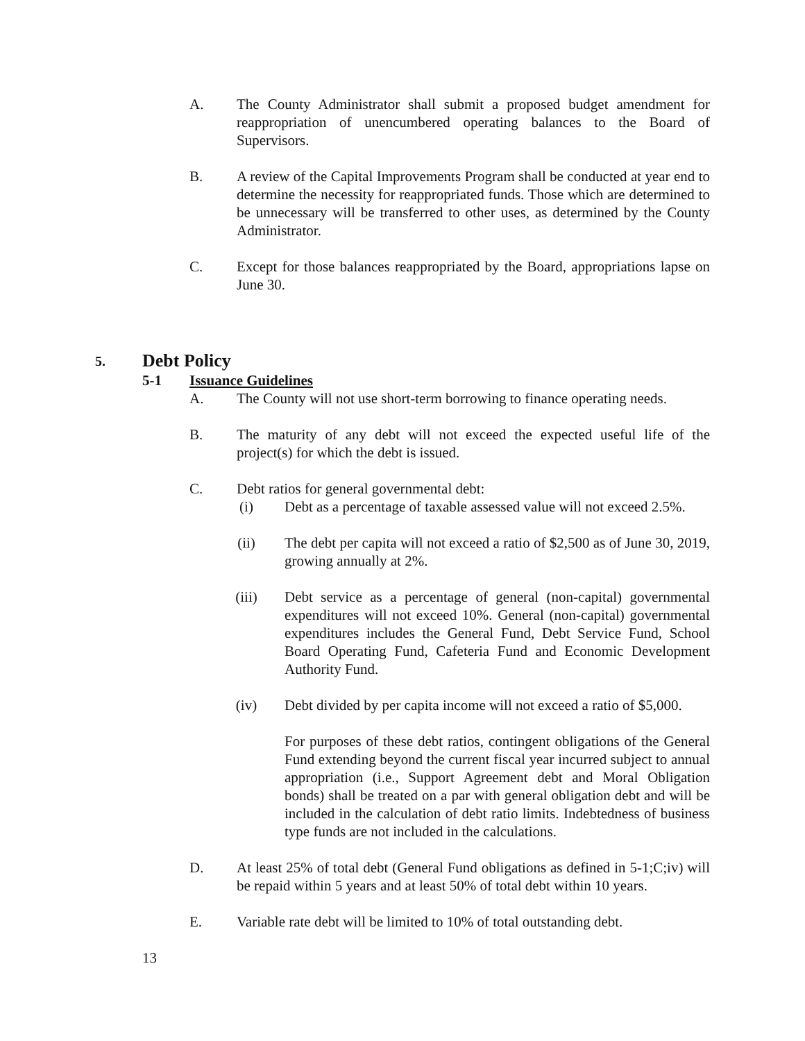A. The County Administrator shall submit a proposed budget amendment for reappropriation of unencumbered operating balances to the Board of Supervisors.
B. A review of the Capital Improvements Program shall be conducted at year end to determine the necessity for reappropriated funds. Those which are determined to be unnecessary will be transferred to other uses, as determined by the County Administrator.
C. Except for those balances reappropriated by the Board, appropriations lapse on June 30.
5. Debt Policy
5-1 Issuance Guidelines
A. The County will not use short-term borrowing to finance operating needs.
B. The maturity of any debt will not exceed the expected useful life of the project(s) for which the debt is issued.
C. Debt ratios for general governmental debt:
(i) Debt as a percentage of taxable assessed value will not exceed 2.5%.
(ii) The debt per capita will not exceed a ratio of $2,500 as of June 30, 2019, growing annually at 2%.
(iii) Debt service as a percentage of general (non-capital) governmental expenditures will not exceed 10%. General (non-capital) governmental expenditures includes the General Fund, Debt Service Fund, School Board Operating Fund, Cafeteria Fund and Economic Development Authority Fund.
(iv) Debt divided by per capita income will not exceed a ratio of $5,000.
For purposes of these debt ratios, contingent obligations of the General Fund extending beyond the current fiscal year incurred subject to annual appropriation (i.e., Support Agreement debt and Moral Obligation bonds) shall be treated on a par with general obligation debt and will be included in the calculation of debt ratio limits. Indebtedness of business type funds are not included in the calculations.
D. At least 25% of total debt (General Fund obligations as defined in 5-1;C;iv) will be repaid within 5 years and at least 50% of total debt within 10 years.
E. Variable rate debt will be limited to 10% of total outstanding debt.
13